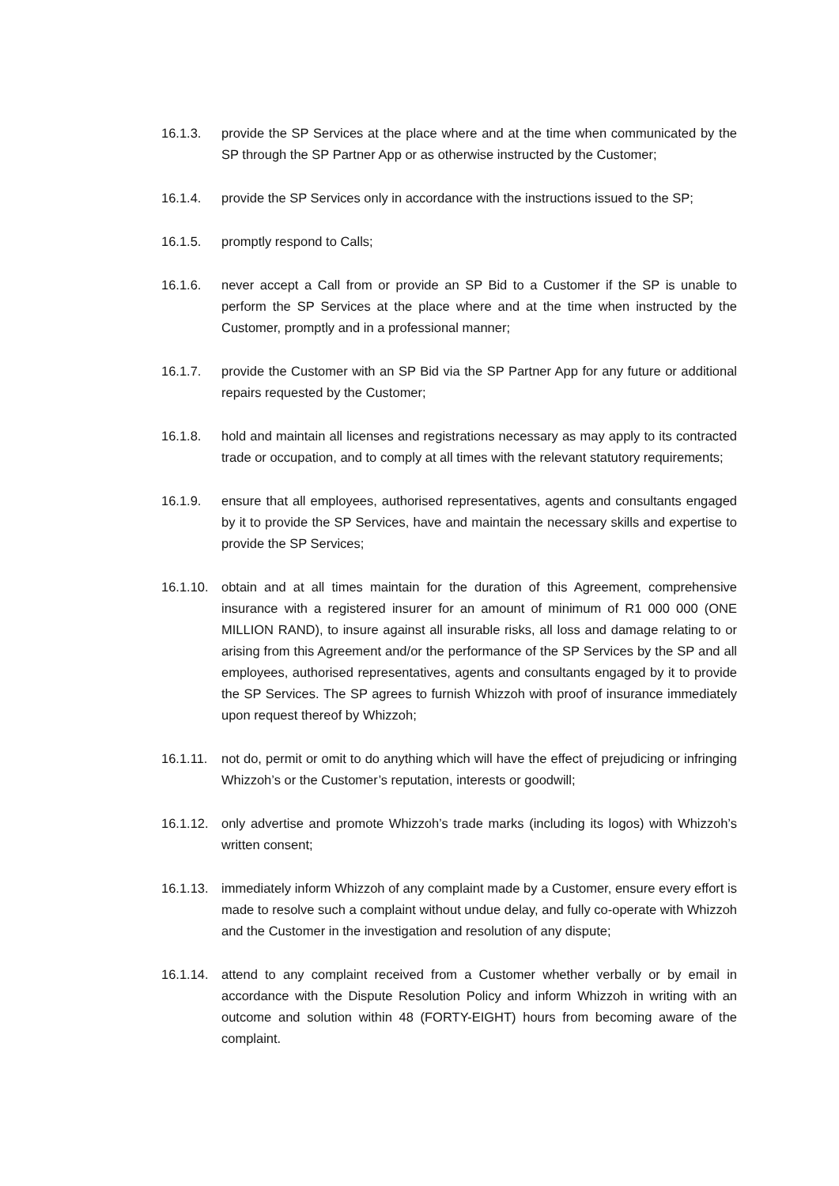16.1.3. provide the SP Services at the place where and at the time when communicated by the SP through the SP Partner App or as otherwise instructed by the Customer;
16.1.4. provide the SP Services only in accordance with the instructions issued to the SP;
16.1.5. promptly respond to Calls;
16.1.6. never accept a Call from or provide an SP Bid to a Customer if the SP is unable to perform the SP Services at the place where and at the time when instructed by the Customer, promptly and in a professional manner;
16.1.7. provide the Customer with an SP Bid via the SP Partner App for any future or additional repairs requested by the Customer;
16.1.8. hold and maintain all licenses and registrations necessary as may apply to its contracted trade or occupation, and to comply at all times with the relevant statutory requirements;
16.1.9. ensure that all employees, authorised representatives, agents and consultants engaged by it to provide the SP Services, have and maintain the necessary skills and expertise to provide the SP Services;
16.1.10.
obtain and at all times maintain for the duration of this Agreement, comprehensive insurance with a registered insurer for an amount of minimum of R1 000 000 (ONE MILLION RAND), to insure against all insurable risks, all loss and damage relating to or arising from this Agreement and/or the performance of the SP Services by the SP and all employees, authorised representatives, agents and consultants engaged by it to provide the SP Services. The SP agrees to furnish Whizzoh with proof of insurance immediately upon request thereof by Whizzoh;
16.1.11.
not do, permit or omit to do anything which will have the effect of prejudicing or infringing Whizzoh’s or the Customer’s reputation, interests or goodwill;
16.1.12.
only advertise and promote Whizzoh’s trade marks (including its logos) with Whizzoh’s written consent;
16.1.13.
immediately inform Whizzoh of any complaint made by a Customer, ensure every effort is made to resolve such a complaint without undue delay, and fully co-operate with Whizzoh and the Customer in the investigation and resolution of any dispute;
16.1.14.
attend to any complaint received from a Customer whether verbally or by email in accordance with the Dispute Resolution Policy and inform Whizzoh in writing with an outcome and solution within 48 (FORTY-EIGHT) hours from becoming aware of the complaint.